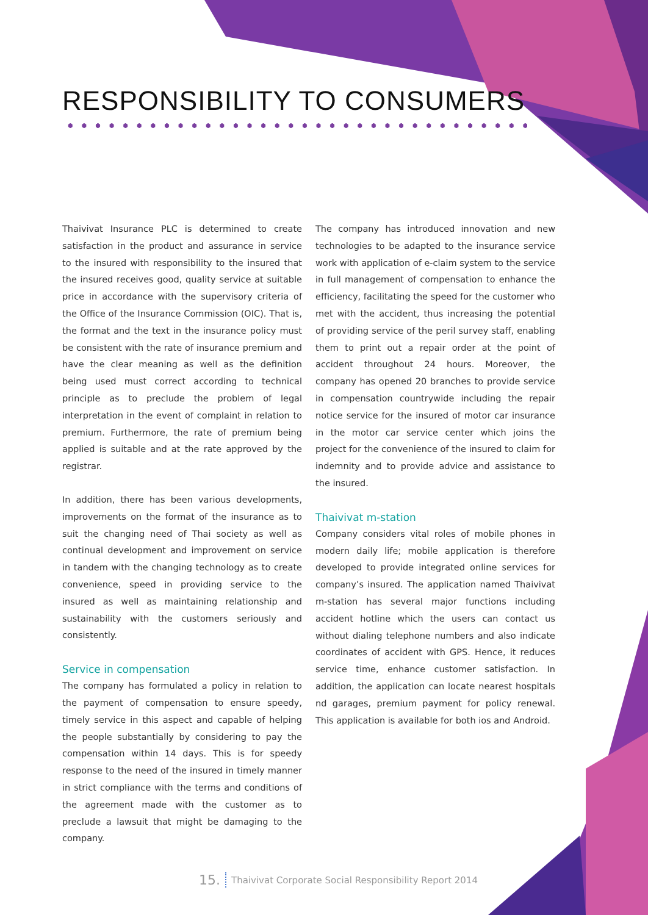RESPONSIBILITY TO CONSUMERS
Thaivivat Insurance PLC is determined to create satisfaction in the product and assurance in service to the insured with responsibility to the insured that the insured receives good, quality service at suitable price in accordance with the supervisory criteria of the Office of the Insurance Commission (OIC). That is, the format and the text in the insurance policy must be consistent with the rate of insurance premium and have the clear meaning as well as the definition being used must correct according to technical principle as to preclude the problem of legal interpretation in the event of complaint in relation to premium. Furthermore, the rate of premium being applied is suitable and at the rate approved by the registrar.
In addition, there has been various developments, improvements on the format of the insurance as to suit the changing need of Thai society as well as continual development and improvement on service in tandem with the changing technology as to create convenience, speed in providing service to the insured as well as maintaining relationship and sustainability with the customers seriously and consistently.
Service in compensation
The company has formulated a policy in relation to the payment of compensation to ensure speedy, timely service in this aspect and capable of helping the people substantially by considering to pay the compensation within 14 days. This is for speedy response to the need of the insured in timely manner in strict compliance with the terms and conditions of the agreement made with the customer as to preclude a lawsuit that might be damaging to the company.
The company has introduced innovation and new technologies to be adapted to the insurance service work with application of e-claim system to the service in full management of compensation to enhance the efficiency, facilitating the speed for the customer who met with the accident, thus increasing the potential of providing service of the peril survey staff, enabling them to print out a repair order at the point of accident throughout 24 hours. Moreover, the company has opened 20 branches to provide service in compensation countrywide including the repair notice service for the insured of motor car insurance in the motor car service center which joins the project for the convenience of the insured to claim for indemnity and to provide advice and assistance to the insured.
Thaivivat m-station
Company considers vital roles of mobile phones in modern daily life; mobile application is therefore developed to provide integrated online services for company’s insured. The application named Thaivivat m-station has several major functions including accident hotline which the users can contact us without dialing telephone numbers and also indicate coordinates of accident with GPS. Hence, it reduces service time, enhance customer satisfaction. In addition, the application can locate nearest hospitals nd garages, premium payment for policy renewal. This application is available for both ios and Android.
15. Thaivivat Corporate Social Responsibility Report 2014